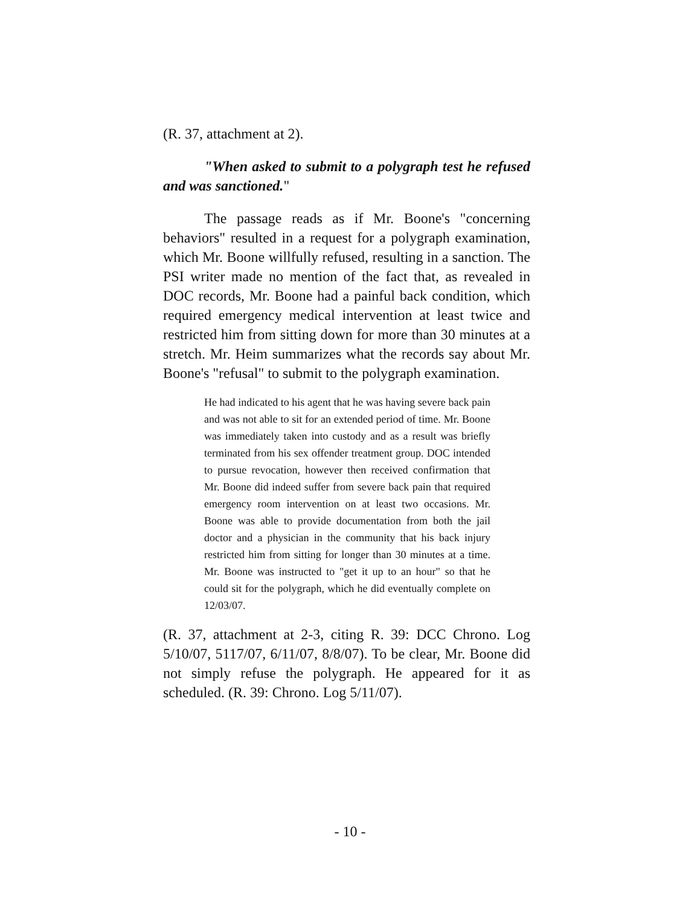(R. 37, attachment at 2).
"When asked to submit to a polygraph test he refused and was sanctioned."
The passage reads as if Mr. Boone's "concerning behaviors" resulted in a request for a polygraph examination, which Mr. Boone willfully refused, resulting in a sanction. The PSI writer made no mention of the fact that, as revealed in DOC records, Mr. Boone had a painful back condition, which required emergency medical intervention at least twice and restricted him from sitting down for more than 30 minutes at a stretch. Mr. Heim summarizes what the records say about Mr. Boone's "refusal" to submit to the polygraph examination.
He had indicated to his agent that he was having severe back pain and was not able to sit for an extended period of time. Mr. Boone was immediately taken into custody and as a result was briefly terminated from his sex offender treatment group. DOC intended to pursue revocation, however then received confirmation that Mr. Boone did indeed suffer from severe back pain that required emergency room intervention on at least two occasions. Mr. Boone was able to provide documentation from both the jail doctor and a physician in the community that his back injury restricted him from sitting for longer than 30 minutes at a time. Mr. Boone was instructed to "get it up to an hour" so that he could sit for the polygraph, which he did eventually complete on 12/03/07.
(R. 37, attachment at 2-3, citing R. 39: DCC Chrono. Log 5/10/07, 5117/07, 6/11/07, 8/8/07). To be clear, Mr. Boone did not simply refuse the polygraph. He appeared for it as scheduled. (R. 39: Chrono. Log 5/11/07).
- 10 -